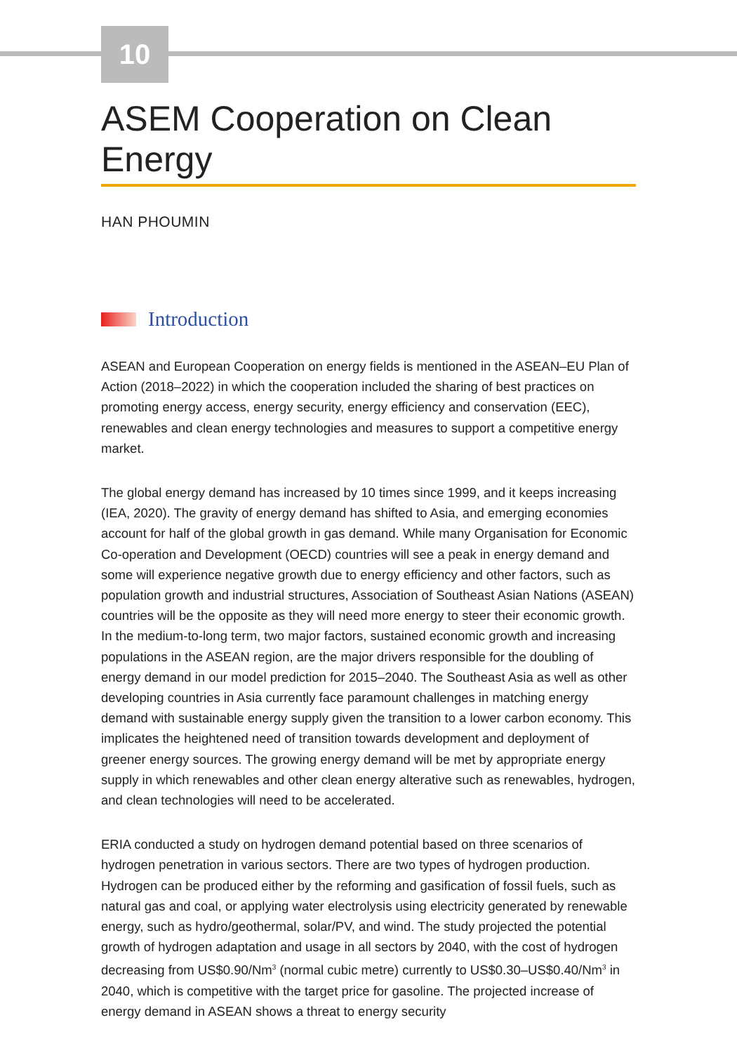10
ASEM Cooperation on Clean Energy
HAN PHOUMIN
Introduction
ASEAN and European Cooperation on energy fields is mentioned in the ASEAN–EU Plan of Action (2018–2022) in which the cooperation included the sharing of best practices on promoting energy access, energy security, energy efficiency and conservation (EEC), renewables and clean energy technologies and measures to support a competitive energy market.
The global energy demand has increased by 10 times since 1999, and it keeps increasing (IEA, 2020). The gravity of energy demand has shifted to Asia, and emerging economies account for half of the global growth in gas demand. While many Organisation for Economic Co-operation and Development (OECD) countries will see a peak in energy demand and some will experience negative growth due to energy efficiency and other factors, such as population growth and industrial structures, Association of Southeast Asian Nations (ASEAN) countries will be the opposite as they will need more energy to steer their economic growth. In the medium-to-long term, two major factors, sustained economic growth and increasing populations in the ASEAN region, are the major drivers responsible for the doubling of energy demand in our model prediction for 2015–2040. The Southeast Asia as well as other developing countries in Asia currently face paramount challenges in matching energy demand with sustainable energy supply given the transition to a lower carbon economy. This implicates the heightened need of transition towards development and deployment of greener energy sources. The growing energy demand will be met by appropriate energy supply in which renewables and other clean energy alterative such as renewables, hydrogen, and clean technologies will need to be accelerated.
ERIA conducted a study on hydrogen demand potential based on three scenarios of hydrogen penetration in various sectors. There are two types of hydrogen production. Hydrogen can be produced either by the reforming and gasification of fossil fuels, such as natural gas and coal, or applying water electrolysis using electricity generated by renewable energy, such as hydro/geothermal, solar/PV, and wind. The study projected the potential growth of hydrogen adaptation and usage in all sectors by 2040, with the cost of hydrogen decreasing from US$0.90/Nm<sup>3</sup> (normal cubic metre) currently to US$0.30–US$0.40/Nm<sup>3</sup> in 2040, which is competitive with the target price for gasoline. The projected increase of energy demand in ASEAN shows a threat to energy security